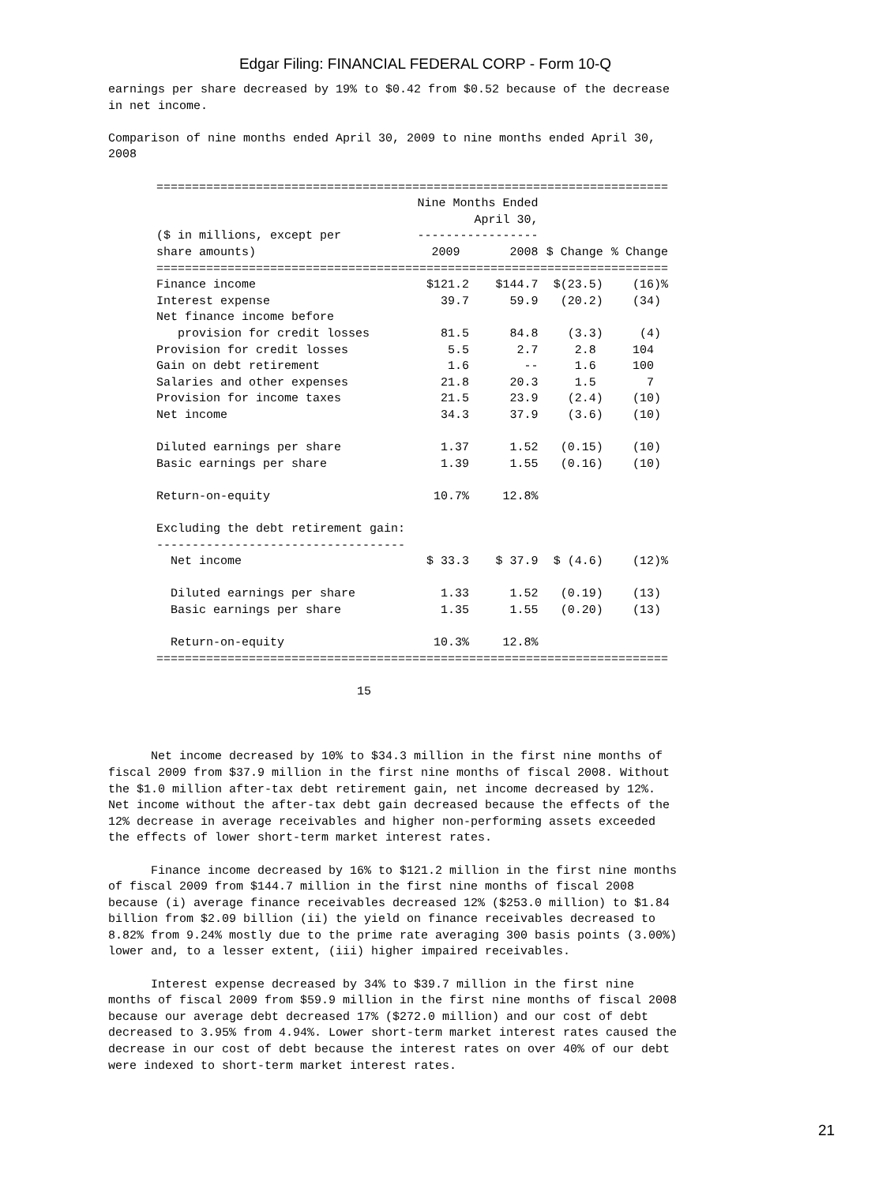Edgar Filing: FINANCIAL FEDERAL CORP - Form 10-Q
earnings per share decreased by 19% to $0.42 from $0.52 because of the decrease
in net income.

Comparison of nine months ended April 30, 2009 to nine months ended April 30,
2008
| ======================================================================== | | | | |
| ($ in millions, except per share amounts) | Nine Months Ended April 30, ----------------- 2009 2008 | | $ Change | % Change |
| ======================================================================== | | | | |
| Finance income | $121.2 | $144.7 | $(23.5) | (16)% |
| Interest expense | 39.7 | 59.9 | (20.2) | (34) |
| Net finance income before provision for credit losses | 81.5 | 84.8 | (3.3) | (4) |
| Provision for credit losses | 5.5 | 2.7 | 2.8 | 104 |
| Gain on debt retirement | 1.6 | -- | 1.6 | 100 |
| Salaries and other expenses | 21.8 | 20.3 | 1.5 | 7 |
| Provision for income taxes | 21.5 | 23.9 | (2.4) | (10) |
| Net income | 34.3 | 37.9 | (3.6) | (10) |
| Diluted earnings per share | 1.37 | 1.52 | (0.15) | (10) |
| Basic earnings per share | 1.39 | 1.55 | (0.16) | (10) |
| Return-on-equity | 10.7% | 12.8% | | |
| Excluding the debt retirement gain: ----------------------------------- | | | | |
| Net income | $ 33.3 | $ 37.9 | $ (4.6) | (12)% |
| Diluted earnings per share | 1.33 | 1.52 | (0.19) | (13) |
| Basic earnings per share | 1.35 | 1.55 | (0.20) | (13) |
| Return-on-equity | 10.3% | 12.8% | | |
| ======================================================================== | | | | |
                                   15



      Net income decreased by 10% to $34.3 million in the first nine months of
fiscal 2009 from $37.9 million in the first nine months of fiscal 2008. Without
the $1.0 million after-tax debt retirement gain, net income decreased by 12%.
Net income without the after-tax debt gain decreased because the effects of the
12% decrease in average receivables and higher non-performing assets exceeded
the effects of lower short-term market interest rates.

      Finance income decreased by 16% to $121.2 million in the first nine months
of fiscal 2009 from $144.7 million in the first nine months of fiscal 2008
because (i) average finance receivables decreased 12% ($253.0 million) to $1.84
billion from $2.09 billion (ii) the yield on finance receivables decreased to
8.82% from 9.24% mostly due to the prime rate averaging 300 basis points (3.00%)
lower and, to a lesser extent, (iii) higher impaired receivables.

      Interest expense decreased by 34% to $39.7 million in the first nine
months of fiscal 2009 from $59.9 million in the first nine months of fiscal 2008
because our average debt decreased 17% ($272.0 million) and our cost of debt
decreased to 3.95% from 4.94%. Lower short-term market interest rates caused the
decrease in our cost of debt because the interest rates on over 40% of our debt
were indexed to short-term market interest rates.
21